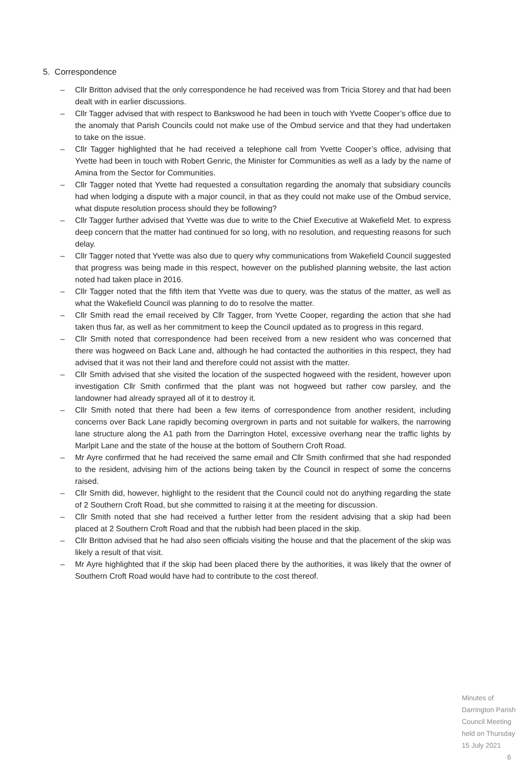5. Correspondence
– Cllr Britton advised that the only correspondence he had received was from Tricia Storey and that had been dealt with in earlier discussions.
– Cllr Tagger advised that with respect to Bankswood he had been in touch with Yvette Cooper’s office due to the anomaly that Parish Councils could not make use of the Ombud service and that they had undertaken to take on the issue.
– Cllr Tagger highlighted that he had received a telephone call from Yvette Cooper’s office, advising that Yvette had been in touch with Robert Genric, the Minister for Communities as well as a lady by the name of Amina from the Sector for Communities.
– Cllr Tagger noted that Yvette had requested a consultation regarding the anomaly that subsidiary councils had when lodging a dispute with a major council, in that as they could not make use of the Ombud service, what dispute resolution process should they be following?
– Cllr Tagger further advised that Yvette was due to write to the Chief Executive at Wakefield Met. to express deep concern that the matter had continued for so long, with no resolution, and requesting reasons for such delay.
– Cllr Tagger noted that Yvette was also due to query why communications from Wakefield Council suggested that progress was being made in this respect, however on the published planning website, the last action noted had taken place in 2016.
– Cllr Tagger noted that the fifth item that Yvette was due to query, was the status of the matter, as well as what the Wakefield Council was planning to do to resolve the matter.
– Cllr Smith read the email received by Cllr Tagger, from Yvette Cooper, regarding the action that she had taken thus far, as well as her commitment to keep the Council updated as to progress in this regard.
– Cllr Smith noted that correspondence had been received from a new resident who was concerned that there was hogweed on Back Lane and, although he had contacted the authorities in this respect, they had advised that it was not their land and therefore could not assist with the matter.
– Cllr Smith advised that she visited the location of the suspected hogweed with the resident, however upon investigation Cllr Smith confirmed that the plant was not hogweed but rather cow parsley, and the landowner had already sprayed all of it to destroy it.
– Cllr Smith noted that there had been a few items of correspondence from another resident, including concerns over Back Lane rapidly becoming overgrown in parts and not suitable for walkers, the narrowing lane structure along the A1 path from the Darrington Hotel, excessive overhang near the traffic lights by Marlpit Lane and the state of the house at the bottom of Southern Croft Road.
– Mr Ayre confirmed that he had received the same email and Cllr Smith confirmed that she had responded to the resident, advising him of the actions being taken by the Council in respect of some the concerns raised.
– Cllr Smith did, however, highlight to the resident that the Council could not do anything regarding the state of 2 Southern Croft Road, but she committed to raising it at the meeting for discussion.
– Cllr Smith noted that she had received a further letter from the resident advising that a skip had been placed at 2 Southern Croft Road and that the rubbish had been placed in the skip.
– Cllr Britton advised that he had also seen officials visiting the house and that the placement of the skip was likely a result of that visit.
– Mr Ayre highlighted that if the skip had been placed there by the authorities, it was likely that the owner of Southern Croft Road would have had to contribute to the cost thereof.
Minutes of Darrington Parish Council Meeting held on Thursday 15 July 2021 6